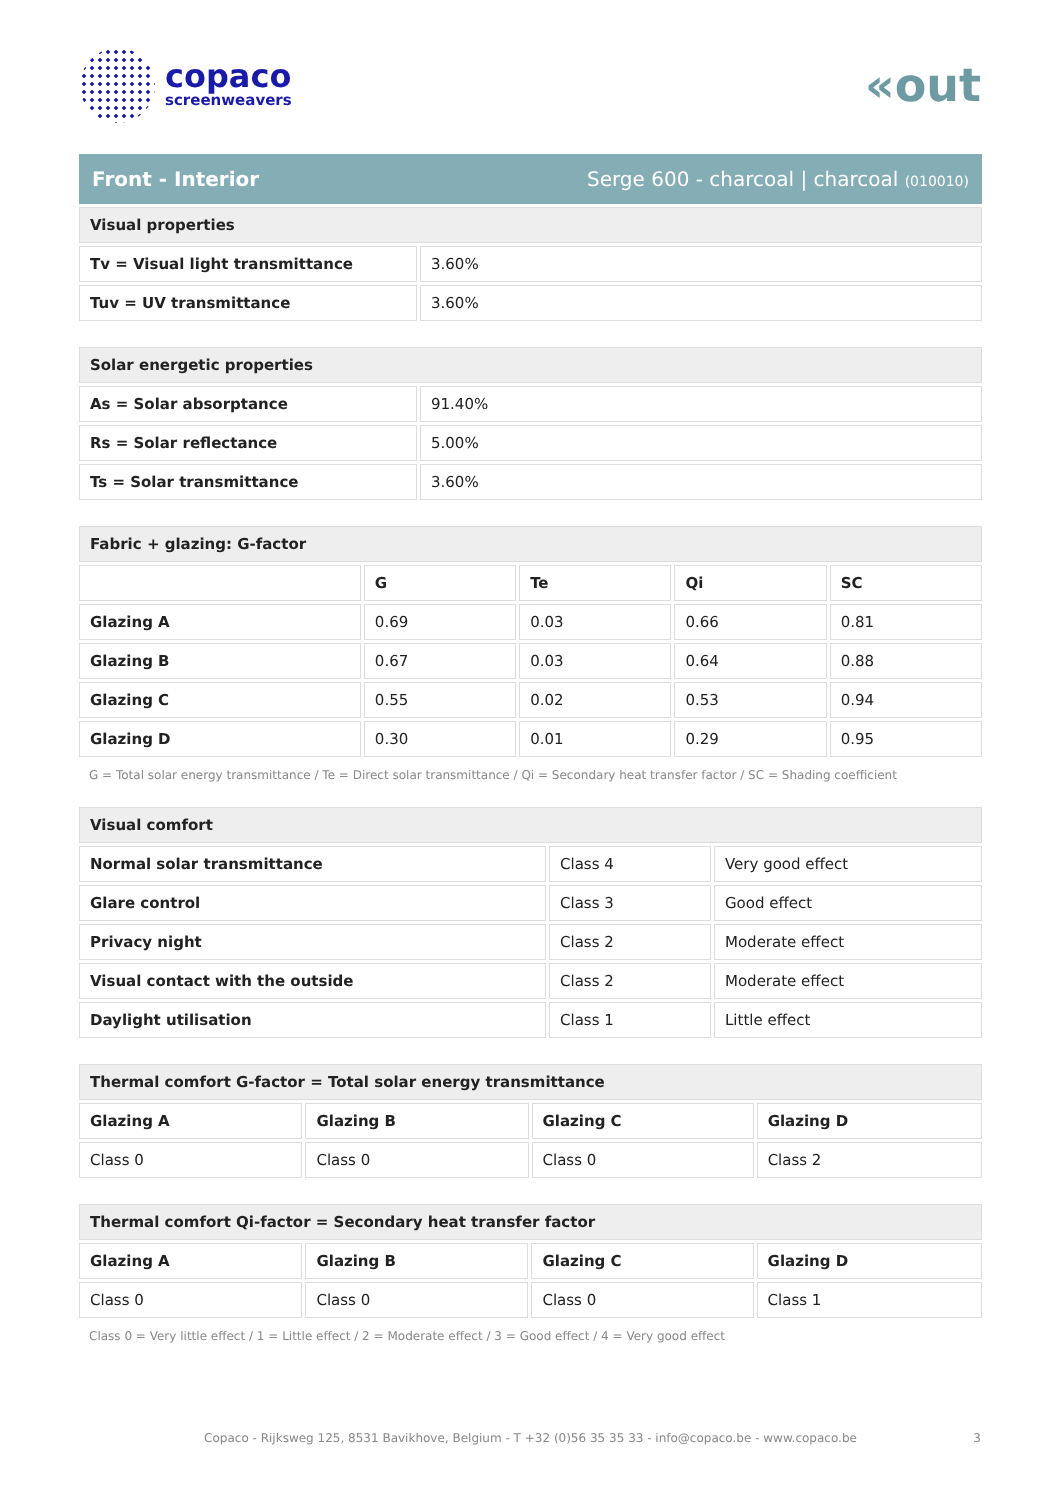copaco
screenweavers
«out
Front - Interior Serge 600 - charcoal | charcoal (010010)
| Visual properties | |
| Tv = Visual light transmittance | 3.60% |
| Tuv = UV transmittance | 3.60% |
| Solar energetic properties | |
| As = Solar absorptance | 91.40% |
| Rs = Solar reflectance | 5.00% |
| Ts = Solar transmittance | 3.60% |
| Fabric + glazing: G-factor | | | | |
| | G | Te | Qi | SC |
| Glazing A | 0.69 | 0.03 | 0.66 | 0.81 |
| Glazing B | 0.67 | 0.03 | 0.64 | 0.88 |
| Glazing C | 0.55 | 0.02 | 0.53 | 0.94 |
| Glazing D | 0.30 | 0.01 | 0.29 | 0.95 |
G = Total solar energy transmittance / Te = Direct solar transmittance / Qi = Secondary heat transfer factor / SC = Shading coefficient
| Visual comfort | | |
| Normal solar transmittance | Class 4 | Very good effect |
| Glare control | Class 3 | Good effect |
| Privacy night | Class 2 | Moderate effect |
| Visual contact with the outside | Class 2 | Moderate effect |
| Daylight utilisation | Class 1 | Little effect |
| Thermal comfort G-factor = Total solar energy transmittance | | | |
| Glazing A | Glazing B | Glazing C | Glazing D |
| Class 0 | Class 0 | Class 0 | Class 2 |
| Thermal comfort Qi-factor = Secondary heat transfer factor | | | |
| Glazing A | Glazing B | Glazing C | Glazing D |
| Class 0 | Class 0 | Class 0 | Class 1 |
Class 0 = Very little effect / 1 = Little effect / 2 = Moderate effect / 3 = Good effect / 4 = Very good effect
Copaco - Rijksweg 125, 8531 Bavikhove, Belgium - T +32 (0)56 35 35 33 - info@copaco.be - www.copaco.be 3